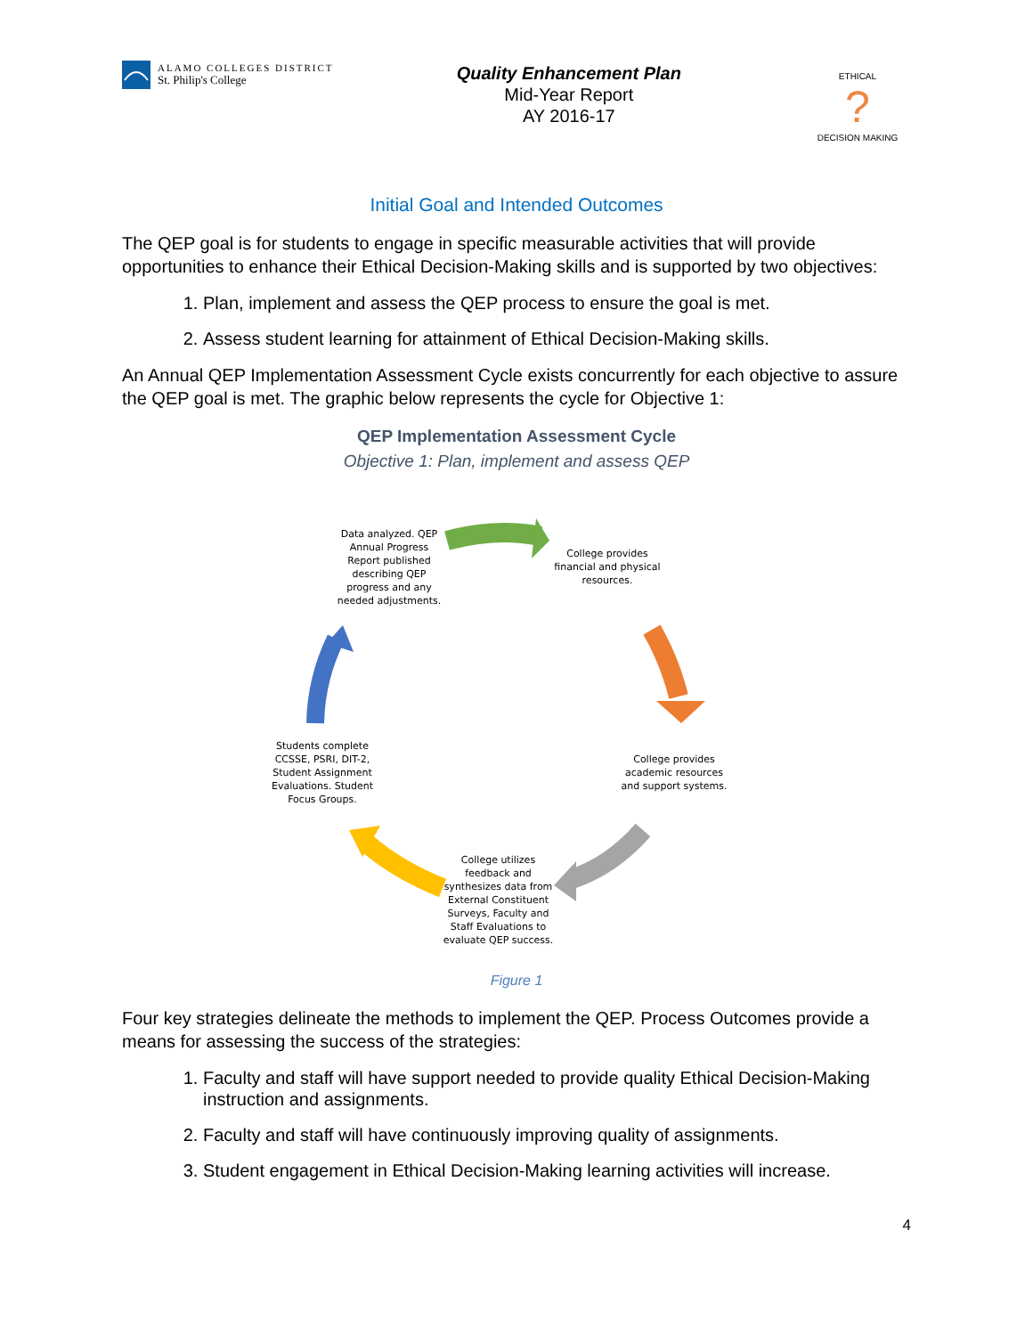ALAMO COLLEGES DISTRICT
St. Philip's College
Quality Enhancement Plan
Mid-Year Report
AY 2016-17
ETHICAL
?
DECISION MAKING
Initial Goal and Intended Outcomes
The QEP goal is for students to engage in specific measurable activities that will provide opportunities to enhance their Ethical Decision-Making skills and is supported by two objectives:
1. Plan, implement and assess the QEP process to ensure the goal is met.
2. Assess student learning for attainment of Ethical Decision-Making skills.
An Annual QEP Implementation Assessment Cycle exists concurrently for each objective to assure the QEP goal is met. The graphic below represents the cycle for Objective 1:
QEP Implementation Assessment Cycle
Objective 1: Plan, implement and assess QEP
Data analyzed. QEP Annual Progress Report published describing QEP progress and any needed adjustments.
College provides financial and physical resources.
College provides academic resources and support systems.
College utilizes feedback and synthesizes data from External Constituent Surveys, Faculty and Staff Evaluations to evaluate QEP success.
Students complete CCSSE, PSRI, DIT-2, Student Assignment Evaluations. Student Focus Groups.
Figure 1
Four key strategies delineate the methods to implement the QEP. Process Outcomes provide a means for assessing the success of the strategies:
1. Faculty and staff will have support needed to provide quality Ethical Decision-Making instruction and assignments.
2. Faculty and staff will have continuously improving quality of assignments.
3. Student engagement in Ethical Decision-Making learning activities will increase.
4